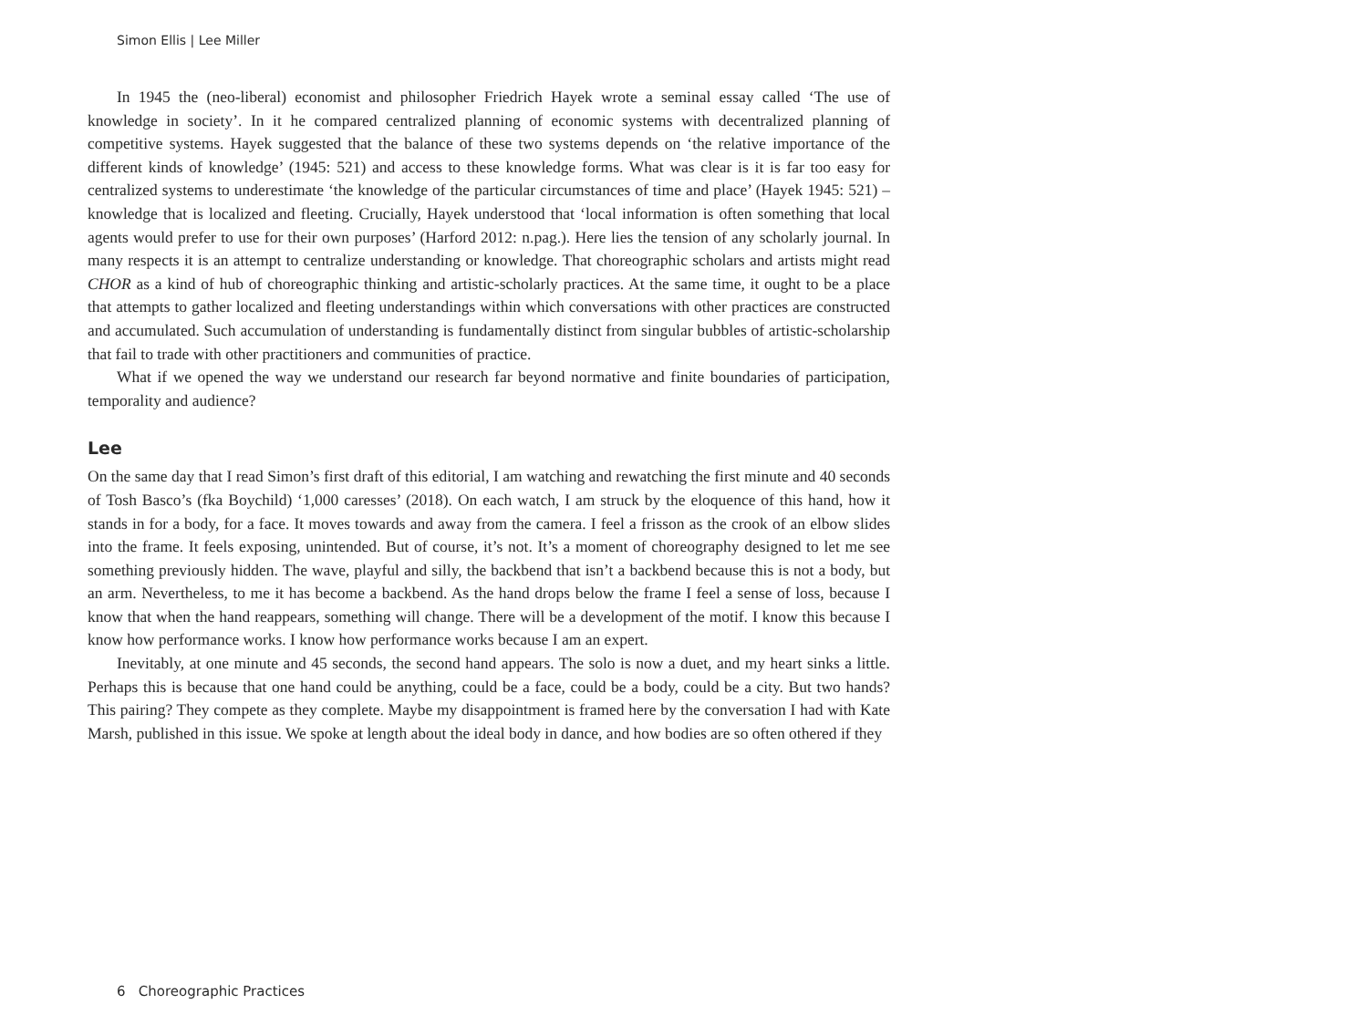Simon Ellis | Lee Miller
In 1945 the (neo-liberal) economist and philosopher Friedrich Hayek wrote a seminal essay called ‘The use of knowledge in society’. In it he compared centralized planning of economic systems with decentralized planning of competitive systems. Hayek suggested that the balance of these two systems depends on ‘the relative importance of the different kinds of knowledge’ (1945: 521) and access to these knowledge forms. What was clear is it is far too easy for centralized systems to underestimate ‘the knowledge of the particular circumstances of time and place’ (Hayek 1945: 521) – knowledge that is localized and fleeting. Crucially, Hayek understood that ‘local information is often something that local agents would prefer to use for their own purposes’ (Harford 2012: n.pag.). Here lies the tension of any scholarly journal. In many respects it is an attempt to centralize understanding or knowledge. That choreographic scholars and artists might read CHOR as a kind of hub of choreographic thinking and artistic-scholarly practices. At the same time, it ought to be a place that attempts to gather localized and fleeting understandings within which conversations with other practices are constructed and accumulated. Such accumulation of understanding is fundamentally distinct from singular bubbles of artistic-scholarship that fail to trade with other practitioners and communities of practice.
What if we opened the way we understand our research far beyond normative and finite boundaries of participation, temporality and audience?
Lee
On the same day that I read Simon’s first draft of this editorial, I am watching and rewatching the first minute and 40 seconds of Tosh Basco’s (fka Boychild) ‘1,000 caresses’ (2018). On each watch, I am struck by the eloquence of this hand, how it stands in for a body, for a face. It moves towards and away from the camera. I feel a frisson as the crook of an elbow slides into the frame. It feels exposing, unintended. But of course, it’s not. It’s a moment of choreography designed to let me see something previously hidden. The wave, playful and silly, the backbend that isn’t a backbend because this is not a body, but an arm. Nevertheless, to me it has become a backbend. As the hand drops below the frame I feel a sense of loss, because I know that when the hand reappears, something will change. There will be a development of the motif. I know this because I know how performance works. I know how performance works because I am an expert.
Inevitably, at one minute and 45 seconds, the second hand appears. The solo is now a duet, and my heart sinks a little. Perhaps this is because that one hand could be anything, could be a face, could be a body, could be a city. But two hands? This pairing? They compete as they complete. Maybe my disappointment is framed here by the conversation I had with Kate Marsh, published in this issue. We spoke at length about the ideal body in dance, and how bodies are so often othered if they
6 Choreographic Practices